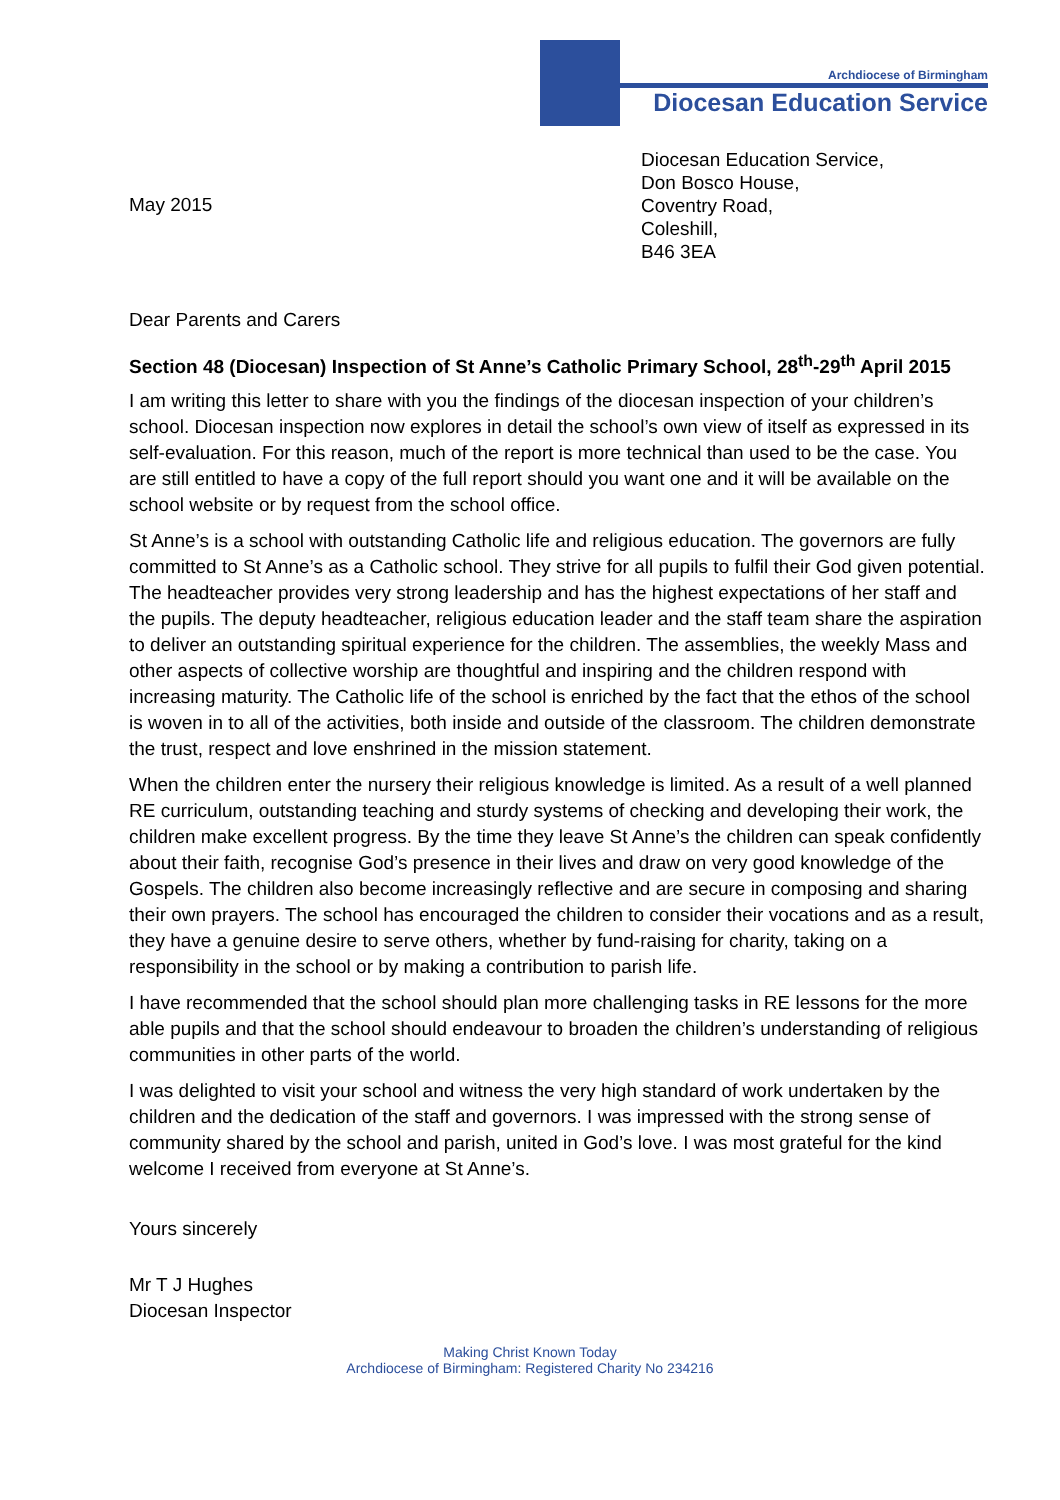Archdiocese of Birmingham
Diocesan Education Service
May 2015
Diocesan Education Service,
Don Bosco House,
Coventry Road,
Coleshill,
B46 3EA
Dear Parents and Carers
Section 48 (Diocesan) Inspection of St Anne’s Catholic Primary School, 28<sup>th</sup>-29<sup>th</sup> April 2015
I am writing this letter to share with you the findings of the diocesan inspection of your children’s school. Diocesan inspection now explores in detail the school’s own view of itself as expressed in its self-evaluation. For this reason, much of the report is more technical than used to be the case. You are still entitled to have a copy of the full report should you want one and it will be available on the school website or by request from the school office.
St Anne’s is a school with outstanding Catholic life and religious education. The governors are fully committed to St Anne’s as a Catholic school. They strive for all pupils to fulfil their God given potential. The headteacher provides very strong leadership and has the highest expectations of her staff and the pupils. The deputy headteacher, religious education leader and the staff team share the aspiration to deliver an outstanding spiritual experience for the children. The assemblies, the weekly Mass and other aspects of collective worship are thoughtful and inspiring and the children respond with increasing maturity. The Catholic life of the school is enriched by the fact that the ethos of the school is woven in to all of the activities, both inside and outside of the classroom. The children demonstrate the trust, respect and love enshrined in the mission statement.
When the children enter the nursery their religious knowledge is limited. As a result of a well planned RE curriculum, outstanding teaching and sturdy systems of checking and developing their work, the children make excellent progress. By the time they leave St Anne’s the children can speak confidently about their faith, recognise God’s presence in their lives and draw on very good knowledge of the Gospels. The children also become increasingly reflective and are secure in composing and sharing their own prayers. The school has encouraged the children to consider their vocations and as a result, they have a genuine desire to serve others, whether by fund-raising for charity, taking on a responsibility in the school or by making a contribution to parish life.
I have recommended that the school should plan more challenging tasks in RE lessons for the more able pupils and that the school should endeavour to broaden the children’s understanding of religious communities in other parts of the world.
I was delighted to visit your school and witness the very high standard of work undertaken by the children and the dedication of the staff and governors. I was impressed with the strong sense of community shared by the school and parish, united in God’s love. I was most grateful for the kind welcome I received from everyone at St Anne’s.
Yours sincerely
Mr T J Hughes
Diocesan Inspector
Making Christ Known Today
Archdiocese of Birmingham: Registered Charity No 234216